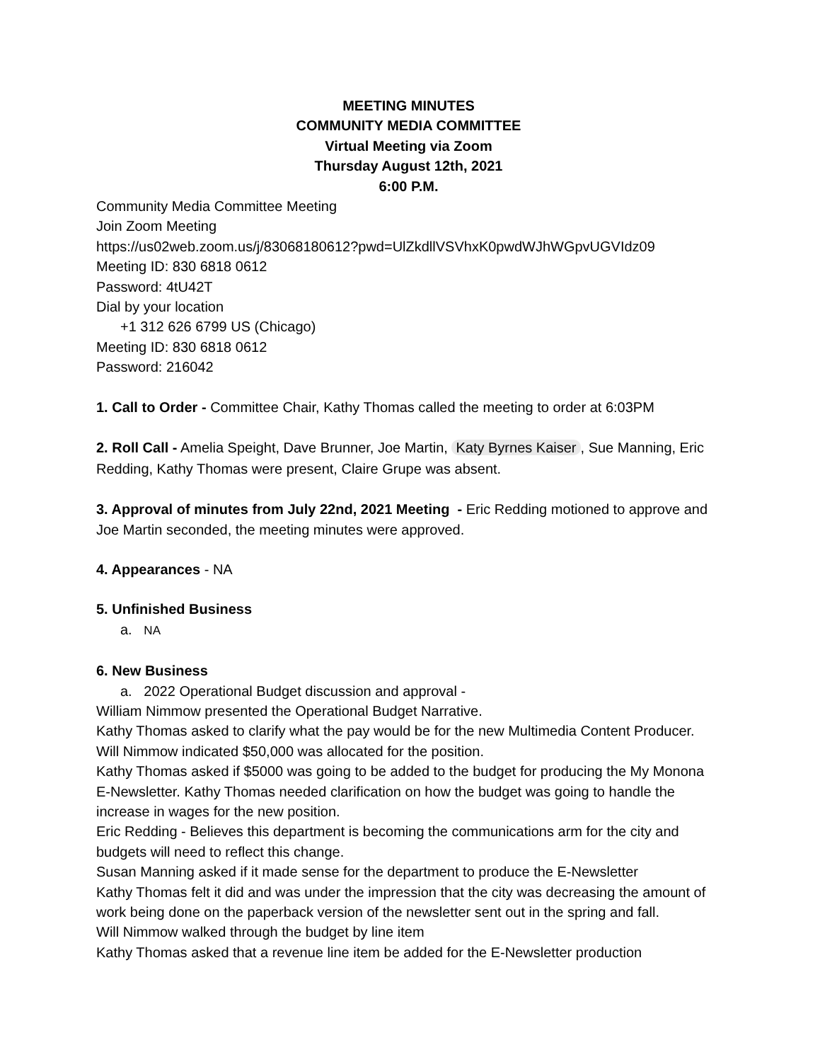MEETING MINUTES
COMMUNITY MEDIA COMMITTEE
Virtual Meeting via Zoom
Thursday August 12th, 2021
6:00 P.M.
Community Media Committee Meeting
Join Zoom Meeting
https://us02web.zoom.us/j/83068180612?pwd=UlZkdllVSVhxK0pwdWJhWGpvUGVIdz09
Meeting ID: 830 6818 0612
Password: 4tU42T
Dial by your location
+1 312 626 6799 US (Chicago)
Meeting ID: 830 6818 0612
Password: 216042
1. Call to Order - Committee Chair, Kathy Thomas called the meeting to order at 6:03PM
2. Roll Call - Amelia Speight, Dave Brunner, Joe Martin, Katy Byrnes Kaiser, Sue Manning, Eric Redding, Kathy Thomas were present, Claire Grupe was absent.
3. Approval of minutes from July 22nd, 2021 Meeting - Eric Redding motioned to approve and Joe Martin seconded, the meeting minutes were approved.
4. Appearances - NA
5. Unfinished Business
a. NA
6. New Business
a. 2022 Operational Budget discussion and approval -
William Nimmow presented the Operational Budget Narrative.
Kathy Thomas asked to clarify what the pay would be for the new Multimedia Content Producer.
Will Nimmow indicated $50,000 was allocated for the position.
Kathy Thomas asked if $5000 was going to be added to the budget for producing the My Monona E-Newsletter. Kathy Thomas needed clarification on how the budget was going to handle the increase in wages for the new position.
Eric Redding - Believes this department is becoming the communications arm for the city and budgets will need to reflect this change.
Susan Manning asked if it made sense for the department to produce the E-Newsletter
Kathy Thomas felt it did and was under the impression that the city was decreasing the amount of work being done on the paperback version of the newsletter sent out in the spring and fall.
Will Nimmow walked through the budget by line item
Kathy Thomas asked that a revenue line item be added for the E-Newsletter production